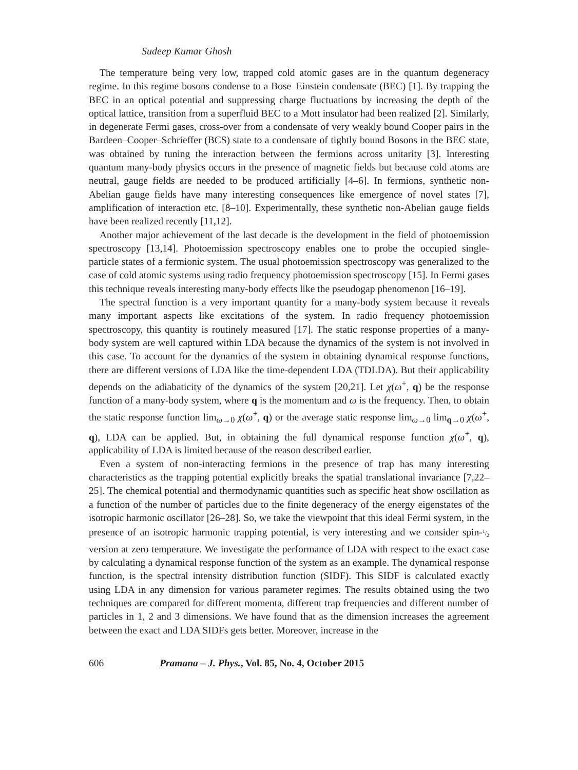Sudeep Kumar Ghosh
The temperature being very low, trapped cold atomic gases are in the quantum degeneracy regime. In this regime bosons condense to a Bose–Einstein condensate (BEC) [1]. By trapping the BEC in an optical potential and suppressing charge fluctuations by increasing the depth of the optical lattice, transition from a superfluid BEC to a Mott insulator had been realized [2]. Similarly, in degenerate Fermi gases, cross-over from a condensate of very weakly bound Cooper pairs in the Bardeen–Cooper–Schrieffer (BCS) state to a condensate of tightly bound Bosons in the BEC state, was obtained by tuning the interaction between the fermions across unitarity [3]. Interesting quantum many-body physics occurs in the presence of magnetic fields but because cold atoms are neutral, gauge fields are needed to be produced artificially [4–6]. In fermions, synthetic non-Abelian gauge fields have many interesting consequences like emergence of novel states [7], amplification of interaction etc. [8–10]. Experimentally, these synthetic non-Abelian gauge fields have been realized recently [11,12].
Another major achievement of the last decade is the development in the field of photoemission spectroscopy [13,14]. Photoemission spectroscopy enables one to probe the occupied single-particle states of a fermionic system. The usual photoemission spectroscopy was generalized to the case of cold atomic systems using radio frequency photoemission spectroscopy [15]. In Fermi gases this technique reveals interesting many-body effects like the pseudogap phenomenon [16–19].
The spectral function is a very important quantity for a many-body system because it reveals many important aspects like excitations of the system. In radio frequency photoemission spectroscopy, this quantity is routinely measured [17]. The static response properties of a many-body system are well captured within LDA because the dynamics of the system is not involved in this case. To account for the dynamics of the system in obtaining dynamical response functions, there are different versions of LDA like the time-dependent LDA (TDLDA). But their applicability depends on the adiabaticity of the dynamics of the system [20,21]. Let χ(ω<sup>+</sup>, q) be the response function of a many-body system, where q is the momentum and ω is the frequency. Then, to obtain the static response function lim<sub>ω→0</sub> χ(ω<sup>+</sup>, q) or the average static response lim<sub>ω→0</sub> lim<sub>q→0</sub> χ(ω<sup>+</sup>, q), LDA can be applied. But, in obtaining the full dynamical response function χ(ω<sup>+</sup>, q), applicability of LDA is limited because of the reason described earlier.
Even a system of non-interacting fermions in the presence of trap has many interesting characteristics as the trapping potential explicitly breaks the spatial translational invariance [7,22–25]. The chemical potential and thermodynamic quantities such as specific heat show oscillation as a function of the number of particles due to the finite degeneracy of the energy eigenstates of the isotropic harmonic oscillator [26–28]. So, we take the viewpoint that this ideal Fermi system, in the presence of an isotropic harmonic trapping potential, is very interesting and we consider spin-1/2 version at zero temperature. We investigate the performance of LDA with respect to the exact case by calculating a dynamical response function of the system as an example. The dynamical response function, is the spectral intensity distribution function (SIDF). This SIDF is calculated exactly using LDA in any dimension for various parameter regimes. The results obtained using the two techniques are compared for different momenta, different trap frequencies and different number of particles in 1, 2 and 3 dimensions. We have found that as the dimension increases the agreement between the exact and LDA SIDFs gets better. Moreover, increase in the
606 Pramana – J. Phys., Vol. 85, No. 4, October 2015